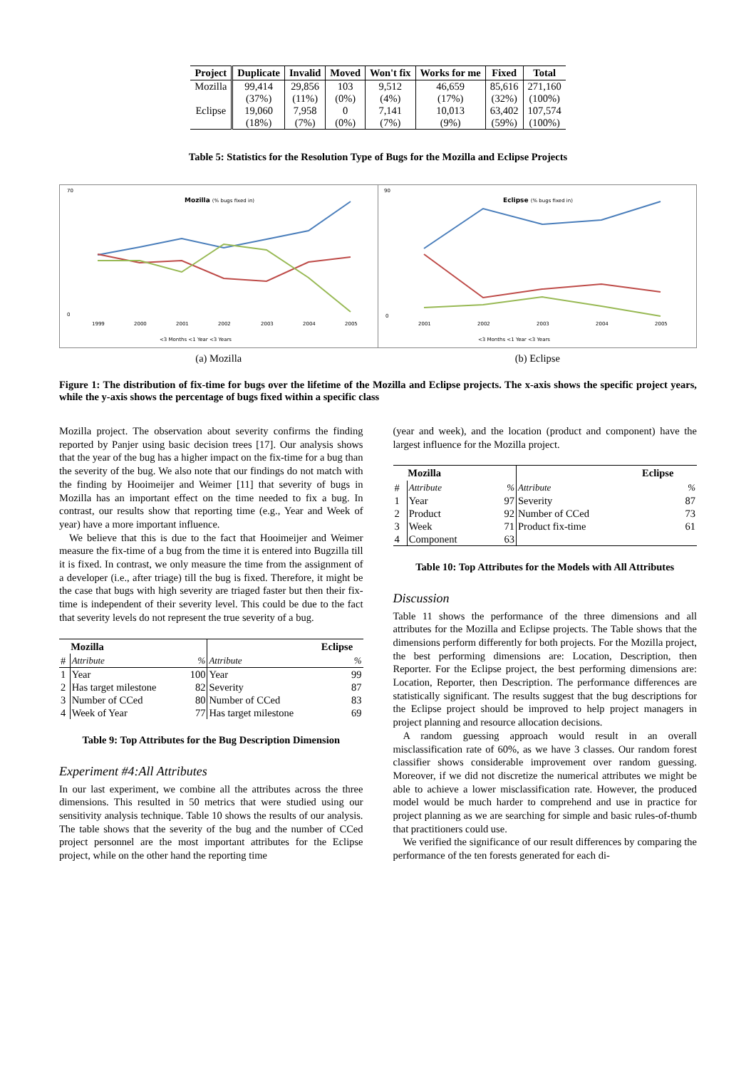| Project | Duplicate | Invalid | Moved | Won't fix | Works for me | Fixed | Total |
| --- | --- | --- | --- | --- | --- | --- | --- |
| Mozilla | 99,414 | 29,856 | 103 | 9,512 | 46,659 | 85,616 | 271,160 |
| | (37%) | (11%) | (0%) | (4%) | (17%) | (32%) | (100%) |
| Eclipse | 19,060 | 7,958 | 0 | 7,141 | 10,013 | 63,402 | 107,574 |
| | (18%) | (7%) | (0%) | (7%) | (9%) | (59%) | (100%) |
Table 5: Statistics for the Resolution Type of Bugs for the Mozilla and Eclipse Projects
Mozilla (% bugs fixed in)
70
0
1999
2000
2001
2002
2003
2004
2005
<3 Months <1 Year <3 Years
Eclipse (% bugs fixed in)
90
0
2001
2002
2003
2004
2005
<3 Months <1 Year <3 Years
(a) Mozilla (b) Eclipse
Figure 1: The distribution of fix-time for bugs over the lifetime of the Mozilla and Eclipse projects. The x-axis shows the specific project years, while the y-axis shows the percentage of bugs fixed within a specific class
Mozilla project. The observation about severity confirms the finding reported by Panjer using basic decision trees [17]. Our analysis shows that the year of the bug has a higher impact on the fix-time for a bug than the severity of the bug. We also note that our findings do not match with the finding by Hooimeijer and Weimer [11] that severity of bugs in Mozilla has an important effect on the time needed to fix a bug. In contrast, our results show that reporting time (e.g., Year and Week of year) have a more important influence.
We believe that this is due to the fact that Hooimeijer and Weimer measure the fix-time of a bug from the time it is entered into Bugzilla till it is fixed. In contrast, we only measure the time from the assignment of a developer (i.e., after triage) till the bug is fixed. Therefore, it might be the case that bugs with high severity are triaged faster but then their fix-time is independent of their severity level. This could be due to the fact that severity levels do not represent the true severity of a bug.
| | Mozilla | | | Eclipse | |
| --- | --- | --- | --- | --- | --- |
| # | Attribute | % | Attribute | | % |
| 1 | Year | 100 | Year | | 99 |
| 2 | Has target milestone | 82 | Severity | | 87 |
| 3 | Number of CCed | 80 | Number of CCed | | 83 |
| 4 | Week of Year | 77 | Has target milestone | | 69 |
Table 9: Top Attributes for the Bug Description Dimension
Experiment #4:All Attributes
In our last experiment, we combine all the attributes across the three dimensions. This resulted in 50 metrics that were studied using our sensitivity analysis technique. Table 10 shows the results of our analysis. The table shows that the severity of the bug and the number of CCed project personnel are the most important attributes for the Eclipse project, while on the other hand the reporting time
(year and week), and the location (product and component) have the largest influence for the Mozilla project.
| | Mozilla | | | Eclipse | |
| --- | --- | --- | --- | --- | --- |
| # | Attribute | % | Attribute | | % |
| 1 | Year | 97 | Severity | | 87 |
| 2 | Product | 92 | Number of CCed | | 73 |
| 3 | Week | 71 | Product fix-time | | 61 |
| 4 | Component | 63 | | | |
Table 10: Top Attributes for the Models with All Attributes
Discussion
Table 11 shows the performance of the three dimensions and all attributes for the Mozilla and Eclipse projects. The Table shows that the dimensions perform differently for both projects. For the Mozilla project, the best performing dimensions are: Location, Description, then Reporter. For the Eclipse project, the best performing dimensions are: Location, Reporter, then Description. The performance differences are statistically significant. The results suggest that the bug descriptions for the Eclipse project should be improved to help project managers in project planning and resource allocation decisions.
A random guessing approach would result in an overall misclassification rate of 60%, as we have 3 classes. Our random forest classifier shows considerable improvement over random guessing. Moreover, if we did not discretize the numerical attributes we might be able to achieve a lower misclassification rate. However, the produced model would be much harder to comprehend and use in practice for project planning as we are searching for simple and basic rules-of-thumb that practitioners could use.
We verified the significance of our result differences by comparing the performance of the ten forests generated for each di-